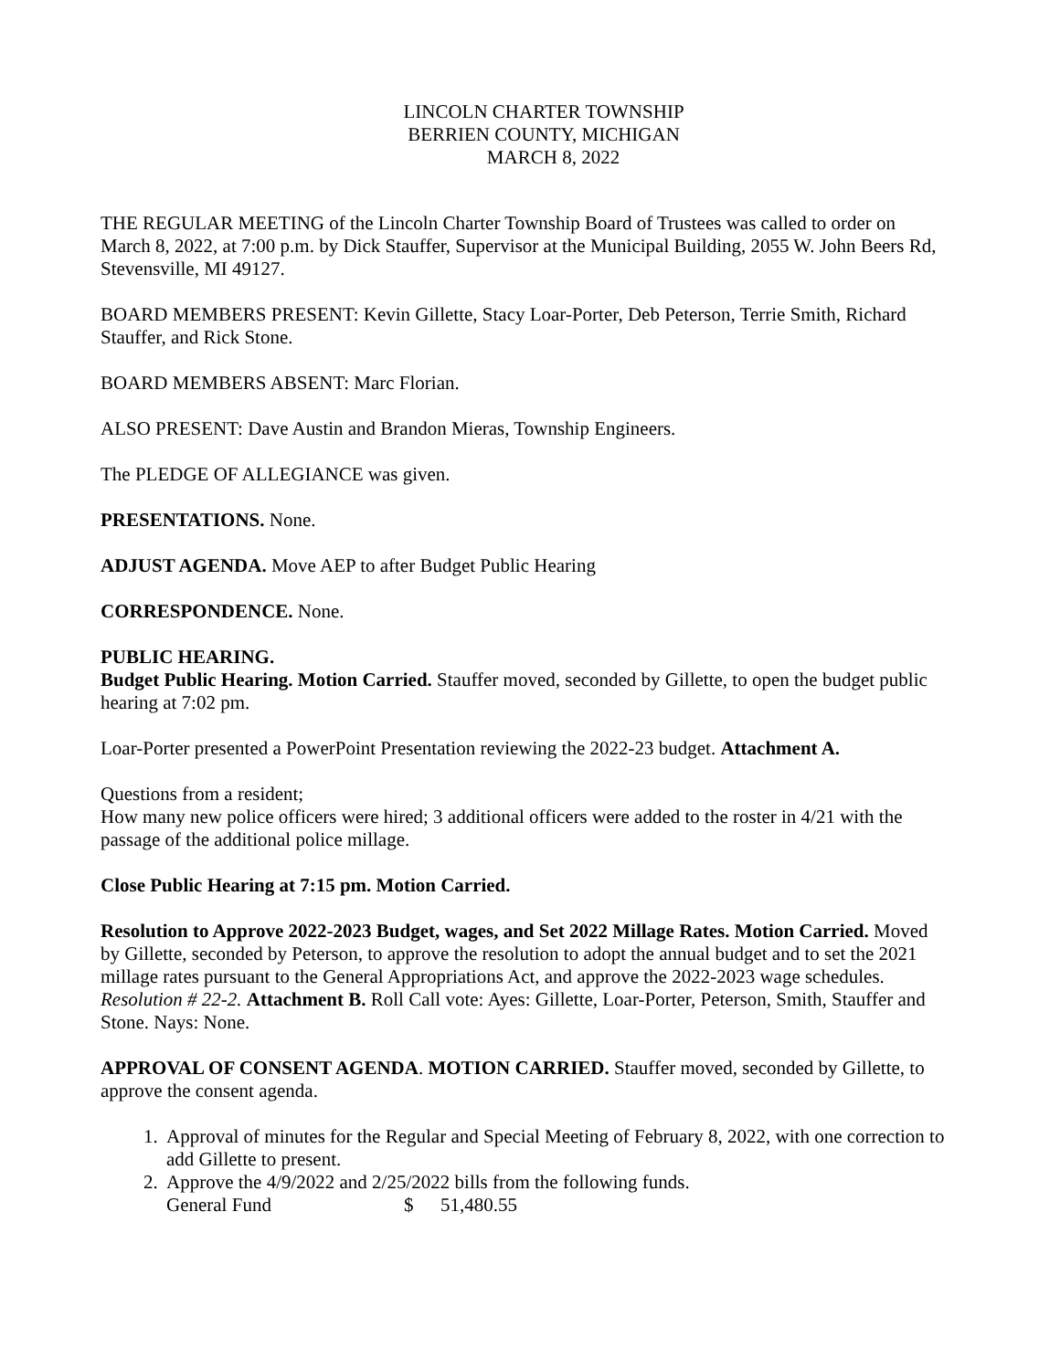LINCOLN CHARTER TOWNSHIP
BERRIEN COUNTY, MICHIGAN
MARCH 8, 2022
THE REGULAR MEETING of the Lincoln Charter Township Board of Trustees was called to order on March 8, 2022, at 7:00 p.m. by Dick Stauffer, Supervisor at the Municipal Building, 2055 W. John Beers Rd, Stevensville, MI 49127.
BOARD MEMBERS PRESENT: Kevin Gillette, Stacy Loar-Porter, Deb Peterson, Terrie Smith, Richard Stauffer, and Rick Stone.
BOARD MEMBERS ABSENT: Marc Florian.
ALSO PRESENT: Dave Austin and Brandon Mieras, Township Engineers.
The PLEDGE OF ALLEGIANCE was given.
PRESENTATIONS. None.
ADJUST AGENDA. Move AEP to after Budget Public Hearing
CORRESPONDENCE. None.
PUBLIC HEARING.
Budget Public Hearing. Motion Carried. Stauffer moved, seconded by Gillette, to open the budget public hearing at 7:02 pm.
Loar-Porter presented a PowerPoint Presentation reviewing the 2022-23 budget. Attachment A.
Questions from a resident;
How many new police officers were hired; 3 additional officers were added to the roster in 4/21 with the passage of the additional police millage.
Close Public Hearing at 7:15 pm. Motion Carried.
Resolution to Approve 2022-2023 Budget, wages, and Set 2022 Millage Rates. Motion Carried. Moved by Gillette, seconded by Peterson, to approve the resolution to adopt the annual budget and to set the 2021 millage rates pursuant to the General Appropriations Act, and approve the 2022-2023 wage schedules. Resolution # 22-2. Attachment B. Roll Call vote: Ayes: Gillette, Loar-Porter, Peterson, Smith, Stauffer and Stone. Nays: None.
APPROVAL OF CONSENT AGENDA. MOTION CARRIED. Stauffer moved, seconded by Gillette, to approve the consent agenda.
1. Approval of minutes for the Regular and Special Meeting of February 8, 2022, with one correction to add Gillette to present.
2. Approve the 4/9/2022 and 2/25/2022 bills from the following funds.
General Fund $ 51,480.55